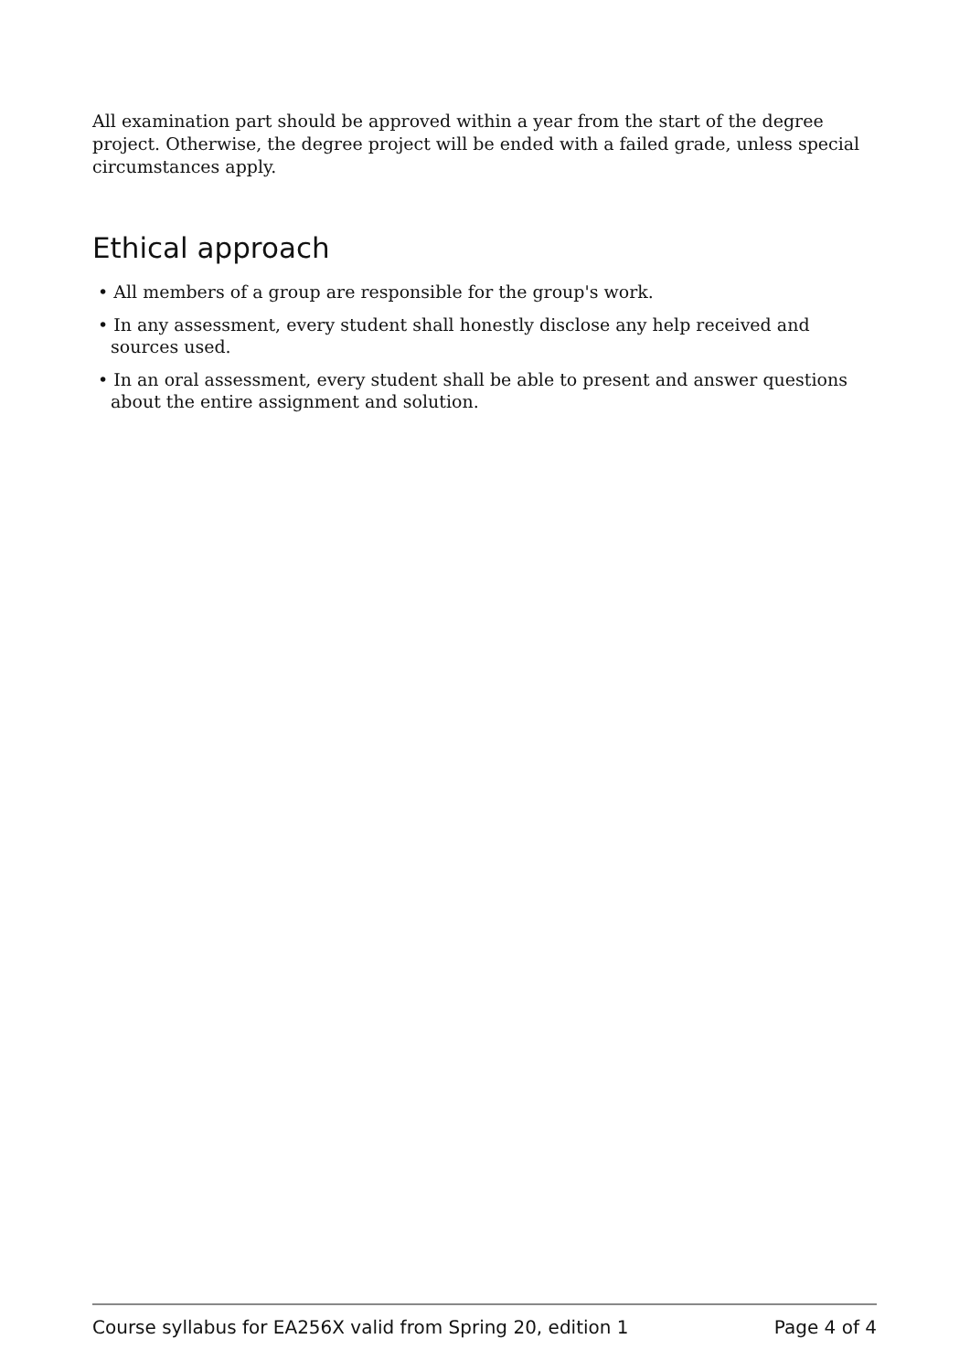All examination part should be approved within a year from the start of the degree project. Otherwise, the degree project will be ended with a failed grade, unless special circumstances apply.
Ethical approach
• All members of a group are responsible for the group's work.
• In any assessment, every student shall honestly disclose any help received and sources used.
• In an oral assessment, every student shall be able to present and answer questions about the entire assignment and solution.
Course syllabus for EA256X valid from Spring 20, edition 1 Page 4 of 4